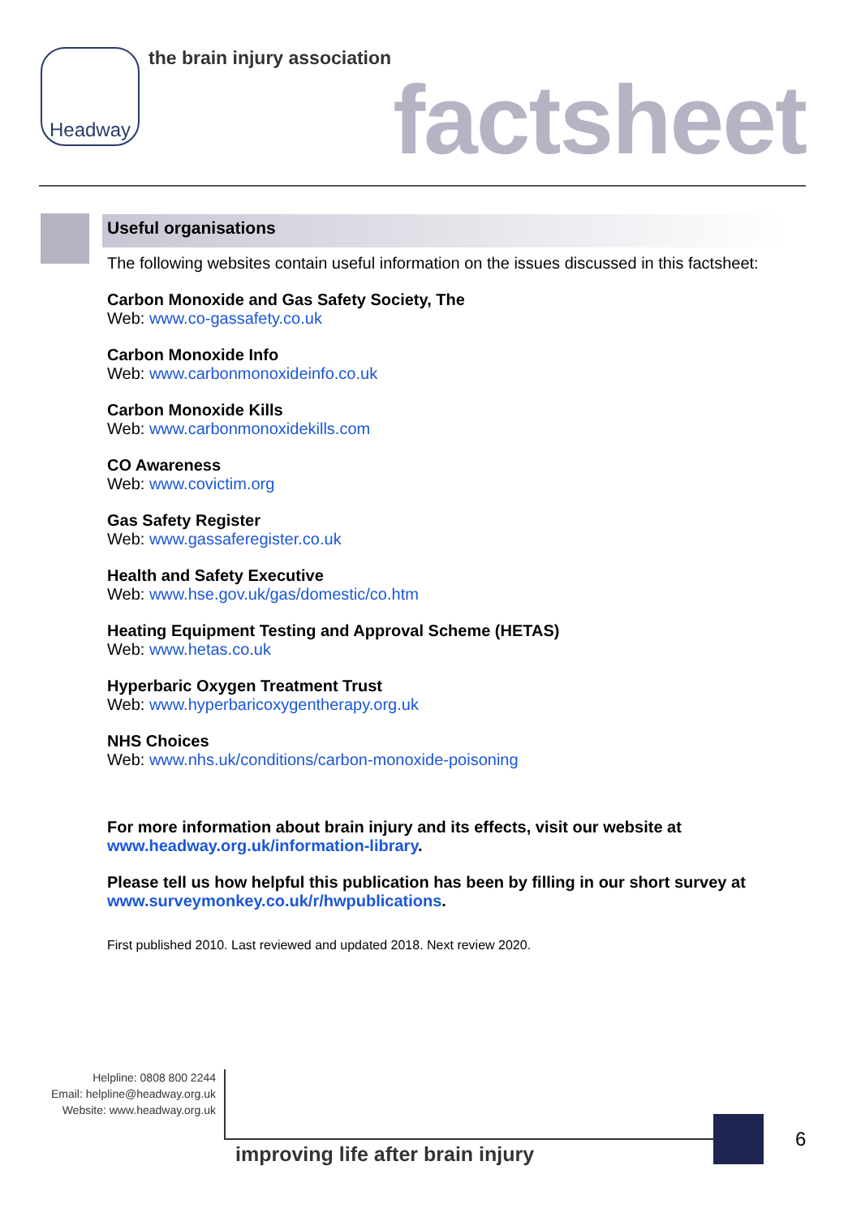Headway the brain injury association
factsheet
Useful organisations
The following websites contain useful information on the issues discussed in this factsheet:
Carbon Monoxide and Gas Safety Society, The
Web: www.co-gassafety.co.uk
Carbon Monoxide Info
Web: www.carbonmonoxideinfo.co.uk
Carbon Monoxide Kills
Web: www.carbonmonoxidekills.com
CO Awareness
Web: www.covictim.org
Gas Safety Register
Web: www.gassaferegister.co.uk
Health and Safety Executive
Web: www.hse.gov.uk/gas/domestic/co.htm
Heating Equipment Testing and Approval Scheme (HETAS)
Web: www.hetas.co.uk
Hyperbaric Oxygen Treatment Trust
Web: www.hyperbaricoxygentherapy.org.uk
NHS Choices
Web: www.nhs.uk/conditions/carbon-monoxide-poisoning
For more information about brain injury and its effects, visit our website at www.headway.org.uk/information-library.
Please tell us how helpful this publication has been by filling in our short survey at www.surveymonkey.co.uk/r/hwpublications.
First published 2010. Last reviewed and updated 2018. Next review 2020.
Helpline: 0808 800 2244
Email: helpline@headway.org.uk
Website: www.headway.org.uk
improving life after brain injury
6